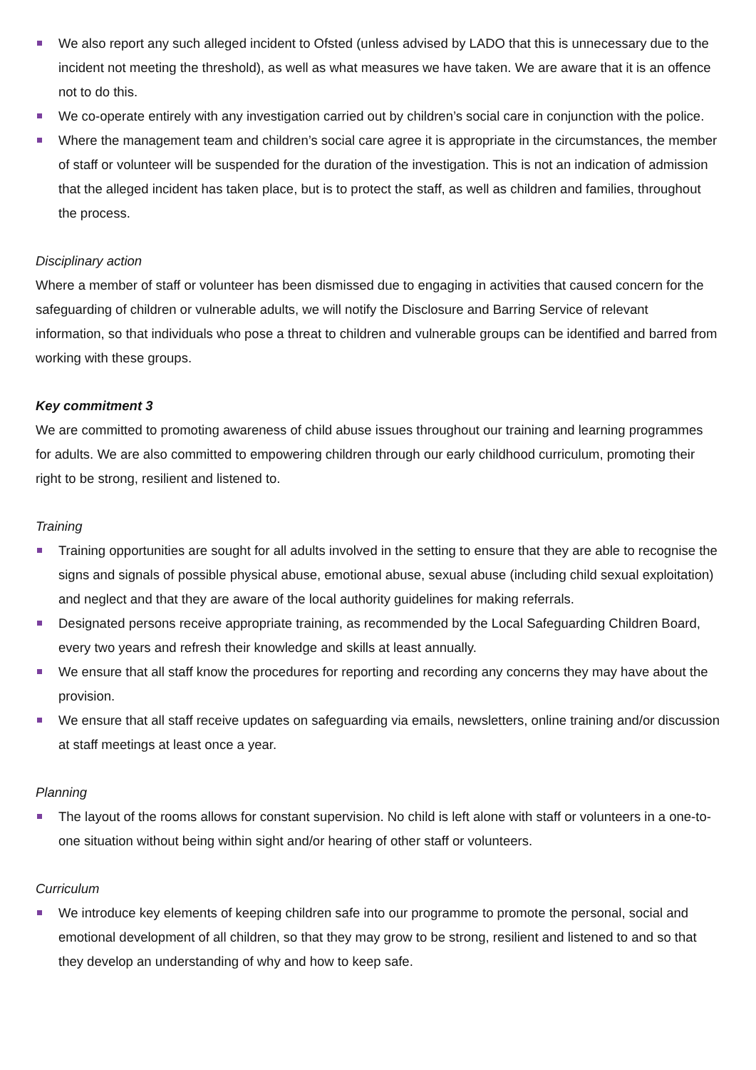We also report any such alleged incident to Ofsted (unless advised by LADO that this is unnecessary due to the incident not meeting the threshold), as well as what measures we have taken. We are aware that it is an offence not to do this.
We co-operate entirely with any investigation carried out by children’s social care in conjunction with the police.
Where the management team and children’s social care agree it is appropriate in the circumstances, the member of staff or volunteer will be suspended for the duration of the investigation. This is not an indication of admission that the alleged incident has taken place, but is to protect the staff, as well as children and families, throughout the process.
Disciplinary action
Where a member of staff or volunteer has been dismissed due to engaging in activities that caused concern for the safeguarding of children or vulnerable adults, we will notify the Disclosure and Barring Service of relevant information, so that individuals who pose a threat to children and vulnerable groups can be identified and barred from working with these groups.
Key commitment 3
We are committed to promoting awareness of child abuse issues throughout our training and learning programmes for adults. We are also committed to empowering children through our early childhood curriculum, promoting their right to be strong, resilient and listened to.
Training
Training opportunities are sought for all adults involved in the setting to ensure that they are able to recognise the signs and signals of possible physical abuse, emotional abuse, sexual abuse (including child sexual exploitation) and neglect and that they are aware of the local authority guidelines for making referrals.
Designated persons receive appropriate training, as recommended by the Local Safeguarding Children Board, every two years and refresh their knowledge and skills at least annually.
We ensure that all staff know the procedures for reporting and recording any concerns they may have about the provision.
We ensure that all staff receive updates on safeguarding via emails, newsletters, online training and/or discussion at staff meetings at least once a year.
Planning
The layout of the rooms allows for constant supervision. No child is left alone with staff or volunteers in a one-to-one situation without being within sight and/or hearing of other staff or volunteers.
Curriculum
We introduce key elements of keeping children safe into our programme to promote the personal, social and emotional development of all children, so that they may grow to be strong, resilient and listened to and so that they develop an understanding of why and how to keep safe.